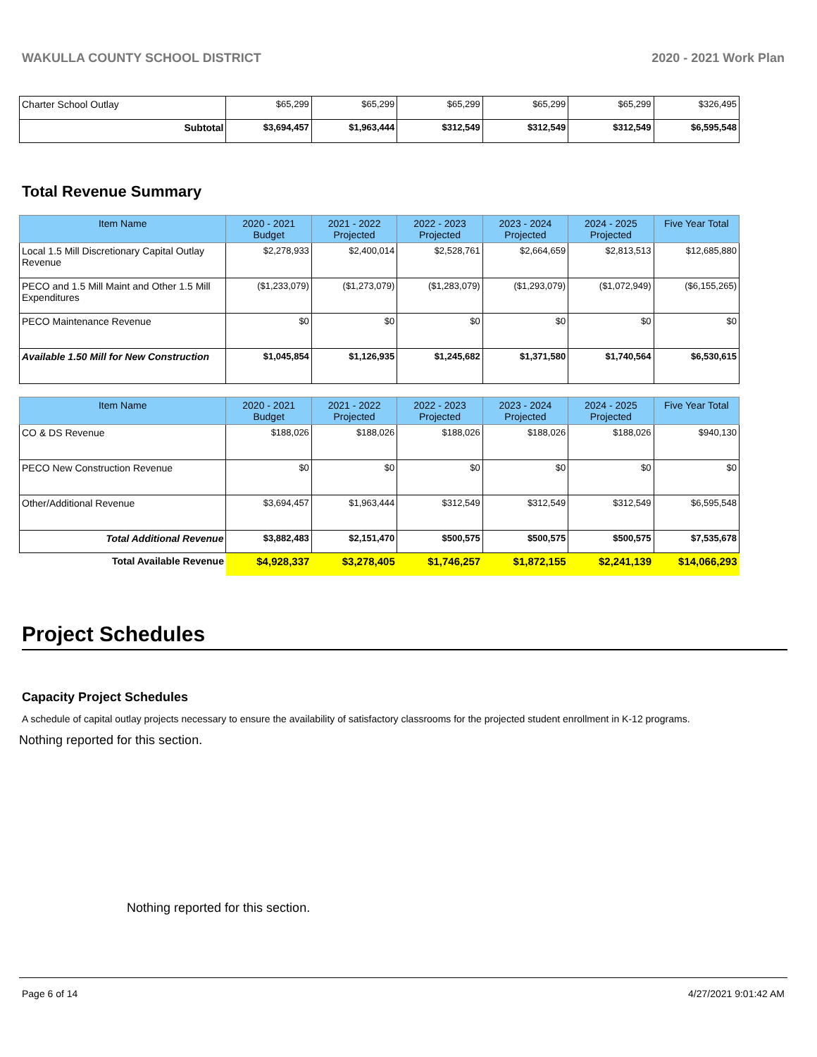WAKULLA COUNTY SCHOOL DISTRICT 2020 - 2021 Work Plan
| Charter School Outlay | $65,299 | $65,299 | $65,299 | $65,299 | $65,299 | $326,495 |
| Subtotal | $3,694,457 | $1,963,444 | $312,549 | $312,549 | $312,549 | $6,595,548 |
Total Revenue Summary
| Item Name | 2020 - 2021 Budget | 2021 - 2022 Projected | 2022 - 2023 Projected | 2023 - 2024 Projected | 2024 - 2025 Projected | Five Year Total |
| --- | --- | --- | --- | --- | --- | --- |
| Local 1.5 Mill Discretionary Capital Outlay Revenue | $2,278,933 | $2,400,014 | $2,528,761 | $2,664,659 | $2,813,513 | $12,685,880 |
| PECO and 1.5 Mill Maint and Other 1.5 Mill Expenditures | ($1,233,079) | ($1,273,079) | ($1,283,079) | ($1,293,079) | ($1,072,949) | ($6,155,265) |
| PECO Maintenance Revenue | $0 | $0 | $0 | $0 | $0 | $0 |
| Available 1.50 Mill for New Construction | $1,045,854 | $1,126,935 | $1,245,682 | $1,371,580 | $1,740,564 | $6,530,615 |
| Item Name | 2020 - 2021 Budget | 2021 - 2022 Projected | 2022 - 2023 Projected | 2023 - 2024 Projected | 2024 - 2025 Projected | Five Year Total |
| --- | --- | --- | --- | --- | --- | --- |
| CO & DS Revenue | $188,026 | $188,026 | $188,026 | $188,026 | $188,026 | $940,130 |
| PECO New Construction Revenue | $0 | $0 | $0 | $0 | $0 | $0 |
| Other/Additional Revenue | $3,694,457 | $1,963,444 | $312,549 | $312,549 | $312,549 | $6,595,548 |
| Total Additional Revenue | $3,882,483 | $2,151,470 | $500,575 | $500,575 | $500,575 | $7,535,678 |
| Total Available Revenue | $4,928,337 | $3,278,405 | $1,746,257 | $1,872,155 | $2,241,139 | $14,066,293 |
Project Schedules
Capacity Project Schedules
A schedule of capital outlay projects necessary to ensure the availability of satisfactory classrooms for the projected student enrollment in K-12 programs.
Nothing reported for this section.
Nothing reported for this section.
Page 6 of 14 4/27/2021 9:01:42 AM